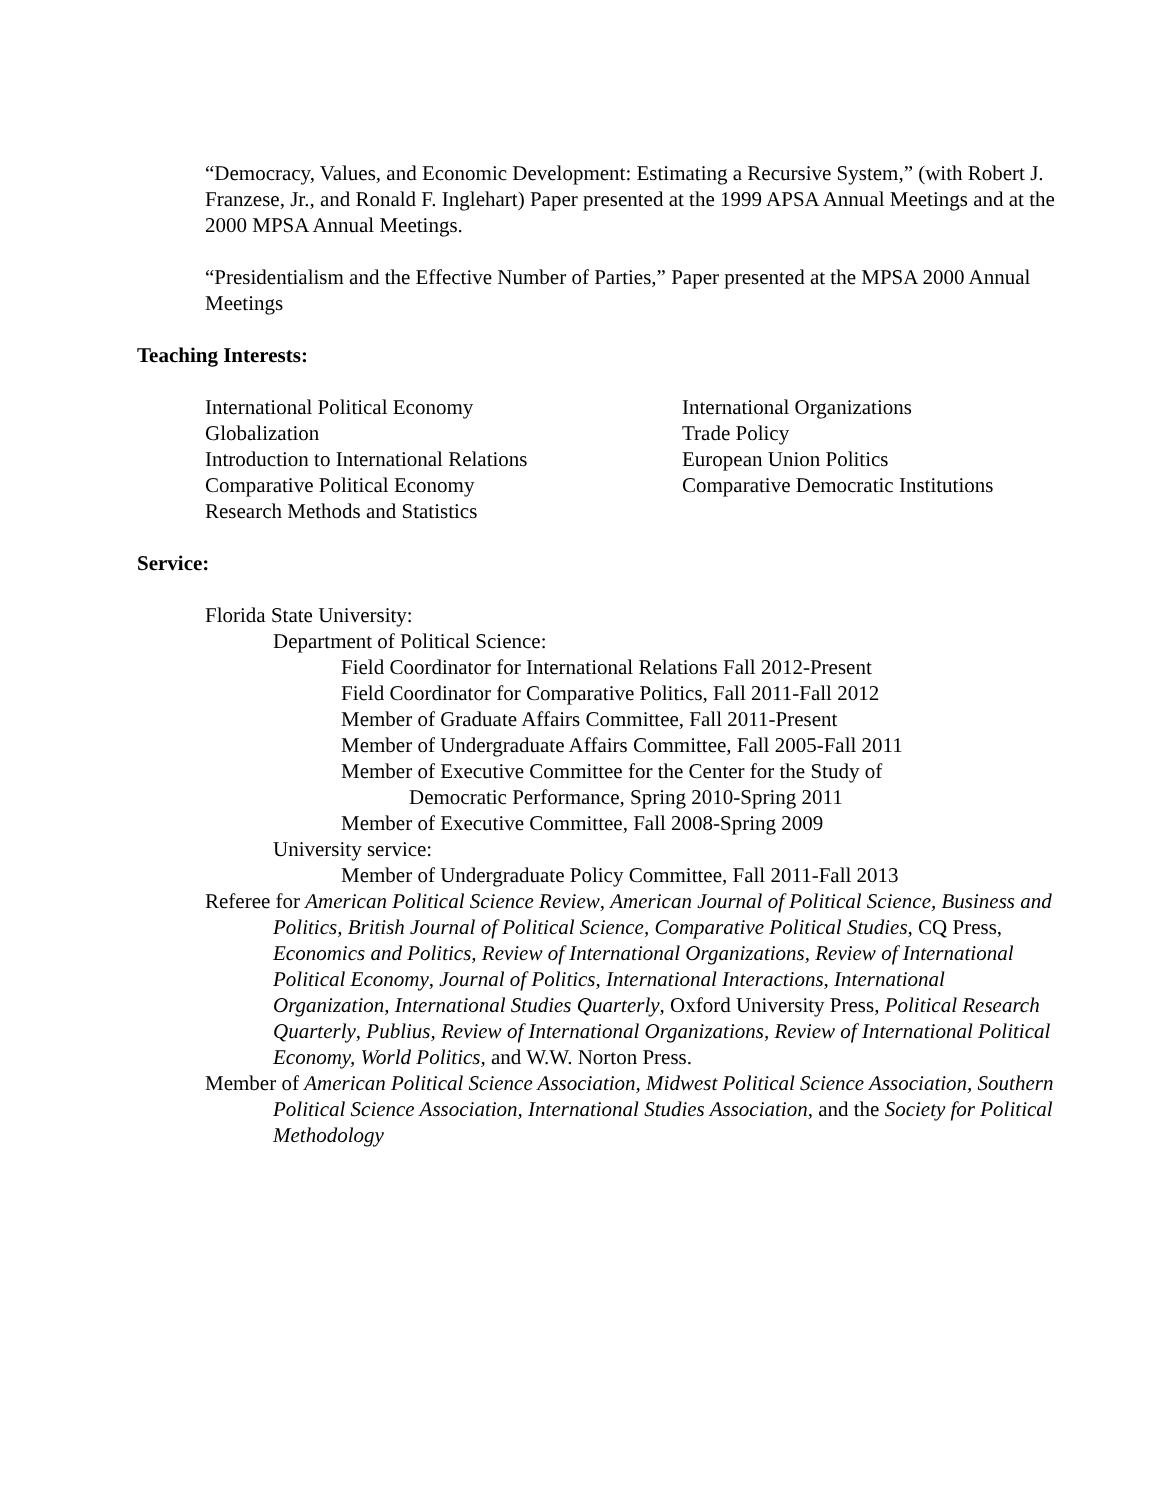“Democracy, Values, and Economic Development: Estimating a Recursive System,” (with Robert J. Franzese, Jr., and Ronald F. Inglehart) Paper presented at the 1999 APSA Annual Meetings and at the 2000 MPSA Annual Meetings.
“Presidentialism and the Effective Number of Parties,” Paper presented at the MPSA 2000 Annual Meetings
Teaching Interests:
International Political Economy
Globalization
Introduction to International Relations
Comparative Political Economy
Research Methods and Statistics
International Organizations
Trade Policy
European Union Politics
Comparative Democratic Institutions
Service:
Florida State University:
Department of Political Science:
Field Coordinator for International Relations Fall 2012-Present
Field Coordinator for Comparative Politics, Fall 2011-Fall 2012
Member of Graduate Affairs Committee, Fall 2011-Present
Member of Undergraduate Affairs Committee, Fall 2005-Fall 2011
Member of Executive Committee for the Center for the Study of
Democratic Performance, Spring 2010-Spring 2011
Member of Executive Committee, Fall 2008-Spring 2009
University service:
Member of Undergraduate Policy Committee, Fall 2011-Fall 2013
Referee for American Political Science Review, American Journal of Political Science, Business and Politics, British Journal of Political Science, Comparative Political Studies, CQ Press, Economics and Politics, Review of International Organizations, Review of International Political Economy, Journal of Politics, International Interactions, International Organization, International Studies Quarterly, Oxford University Press, Political Research Quarterly, Publius, Review of International Organizations, Review of International Political Economy, World Politics, and W.W. Norton Press.
Member of American Political Science Association, Midwest Political Science Association, Southern Political Science Association, International Studies Association, and the Society for Political Methodology